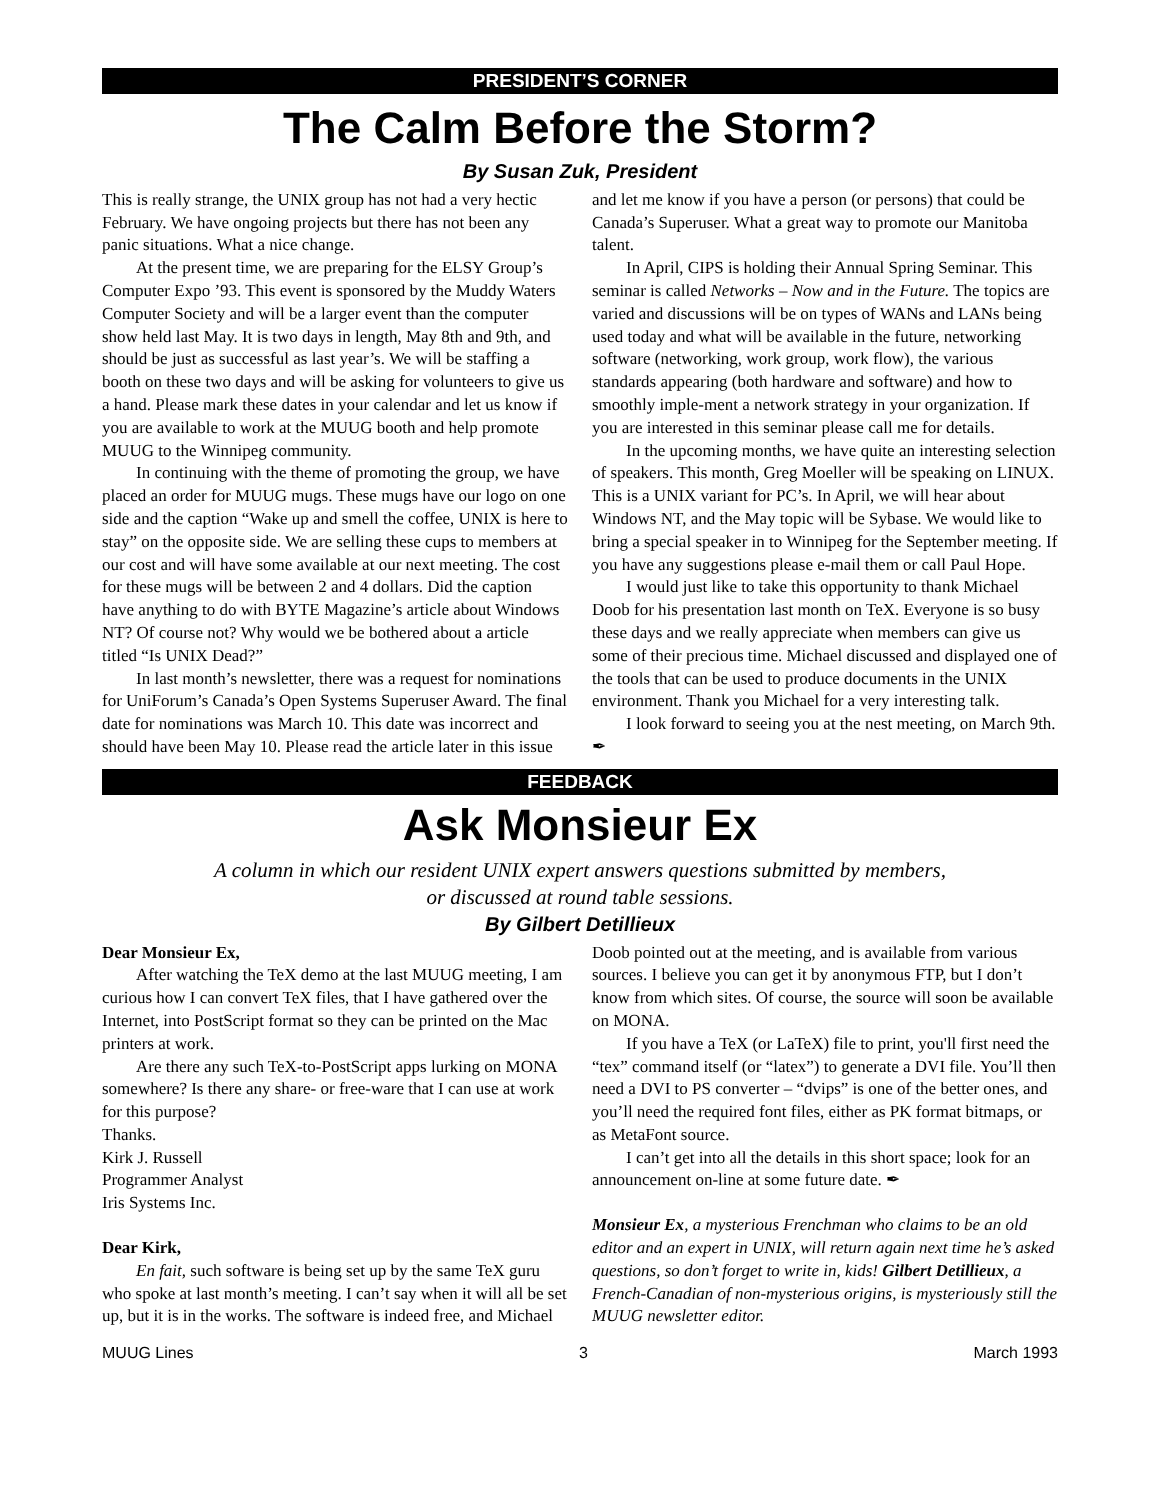PRESIDENT’S CORNER
The Calm Before the Storm?
By Susan Zuk, President
This is really strange, the UNIX group has not had a very hectic February. We have ongoing projects but there has not been any panic situations. What a nice change.
At the present time, we are preparing for the ELSY Group’s Computer Expo ’93. This event is sponsored by the Muddy Waters Computer Society and will be a larger event than the computer show held last May. It is two days in length, May 8th and 9th, and should be just as successful as last year’s. We will be staffing a booth on these two days and will be asking for volunteers to give us a hand. Please mark these dates in your calendar and let us know if you are available to work at the MUUG booth and help promote MUUG to the Winnipeg community.
In continuing with the theme of promoting the group, we have placed an order for MUUG mugs. These mugs have our logo on one side and the caption “Wake up and smell the coffee, UNIX is here to stay” on the opposite side. We are selling these cups to members at our cost and will have some available at our next meeting. The cost for these mugs will be between 2 and 4 dollars. Did the caption have anything to do with BYTE Magazine’s article about Windows NT? Of course not? Why would we be bothered about a article titled “Is UNIX Dead?”
In last month’s newsletter, there was a request for nominations for UniForum’s Canada’s Open Systems Superuser Award. The final date for nominations was March 10. This date was incorrect and should have been May 10. Please read the article later in this issue and let me know if you have a person (or persons) that could be Canada’s Superuser. What a great way to promote our Manitoba talent.
In April, CIPS is holding their Annual Spring Seminar. This seminar is called Networks – Now and in the Future. The topics are varied and discussions will be on types of WANs and LANs being used today and what will be available in the future, networking software (networking, work group, work flow), the various standards appearing (both hardware and software) and how to smoothly imple-ment a network strategy in your organization. If you are interested in this seminar please call me for details.
In the upcoming months, we have quite an interesting selection of speakers. This month, Greg Moeller will be speaking on LINUX. This is a UNIX variant for PC’s. In April, we will hear about Windows NT, and the May topic will be Sybase. We would like to bring a special speaker in to Winnipeg for the September meeting. If you have any suggestions please e-mail them or call Paul Hope.
I would just like to take this opportunity to thank Michael Doob for his presentation last month on TeX. Everyone is so busy these days and we really appreciate when members can give us some of their precious time. Michael discussed and displayed one of the tools that can be used to produce documents in the UNIX environment. Thank you Michael for a very interesting talk.
I look forward to seeing you at the nest meeting, on March 9th. ✒
FEEDBACK
Ask Monsieur Ex
A column in which our resident UNIX expert answers questions submitted by members,
or discussed at round table sessions.
By Gilbert Detillieux
Dear Monsieur Ex,
After watching the TeX demo at the last MUUG meeting, I am curious how I can convert TeX files, that I have gathered over the Internet, into PostScript format so they can be printed on the Mac printers at work.
Are there any such TeX-to-PostScript apps lurking on MONA somewhere? Is there any share- or free-ware that I can use at work for this purpose?
Thanks.
Kirk J. Russell
Programmer Analyst
Iris Systems Inc.
Dear Kirk,
En fait, such software is being set up by the same TeX guru who spoke at last month’s meeting. I can’t say when it will all be set up, but it is in the works. The software is indeed free, and Michael Doob pointed out at the meeting, and is available from various sources. I believe you can get it by anonymous FTP, but I don’t know from which sites. Of course, the source will soon be available on MONA.
If you have a TeX (or LaTeX) file to print, you'll first need the “tex” command itself (or “latex”) to generate a DVI file. You’ll then need a DVI to PS converter – “dvips” is one of the better ones, and you’ll need the required font files, either as PK format bitmaps, or as MetaFont source.
I can’t get into all the details in this short space; look for an announcement on-line at some future date. ✒
Monsieur Ex, a mysterious Frenchman who claims to be an old editor and an expert in UNIX, will return again next time he’s asked questions, so don’t forget to write in, kids! Gilbert Detillieux, a French-Canadian of non-mysterious origins, is mysteriously still the MUUG newsletter editor.
MUUG Lines 3 March 1993